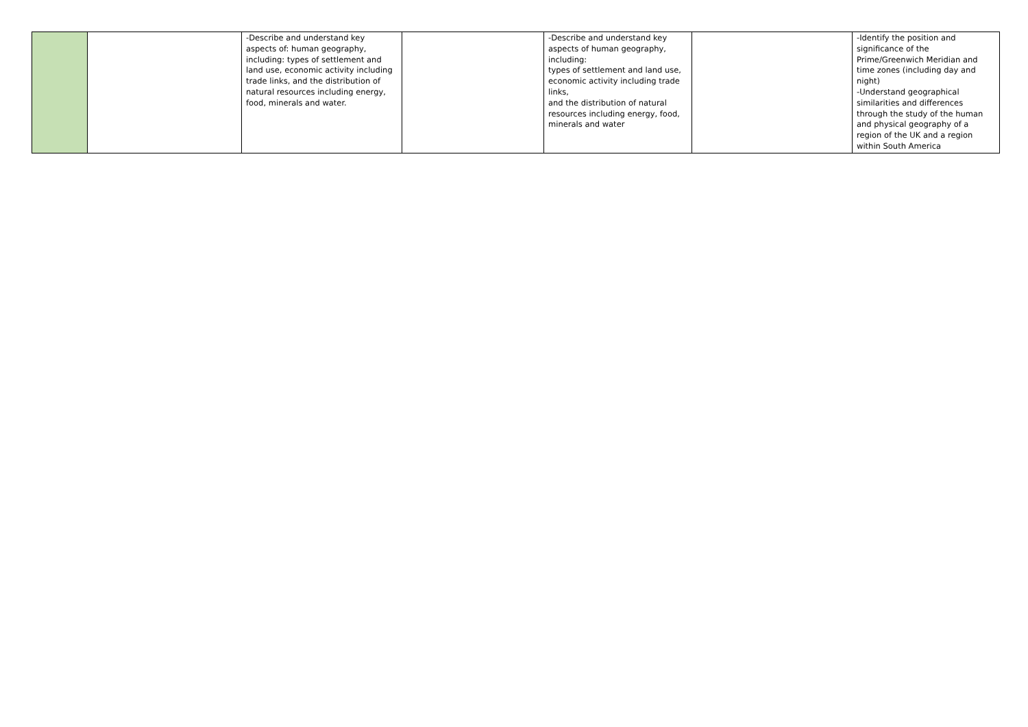| | | -Describe and understand key aspects of: human geography, including: types of settlement and land use, economic activity including trade links, and the distribution of natural resources including energy, food, minerals and water. | | -Describe and understand key aspects of human geography, including: types of settlement and land use, economic activity including trade links, and the distribution of natural resources including energy, food, minerals and water | | -Identify the position and significance of the Prime/Greenwich Meridian and time zones (including day and night) -Understand geographical similarities and differences through the study of the human and physical geography of a region of the UK and a region within South America |